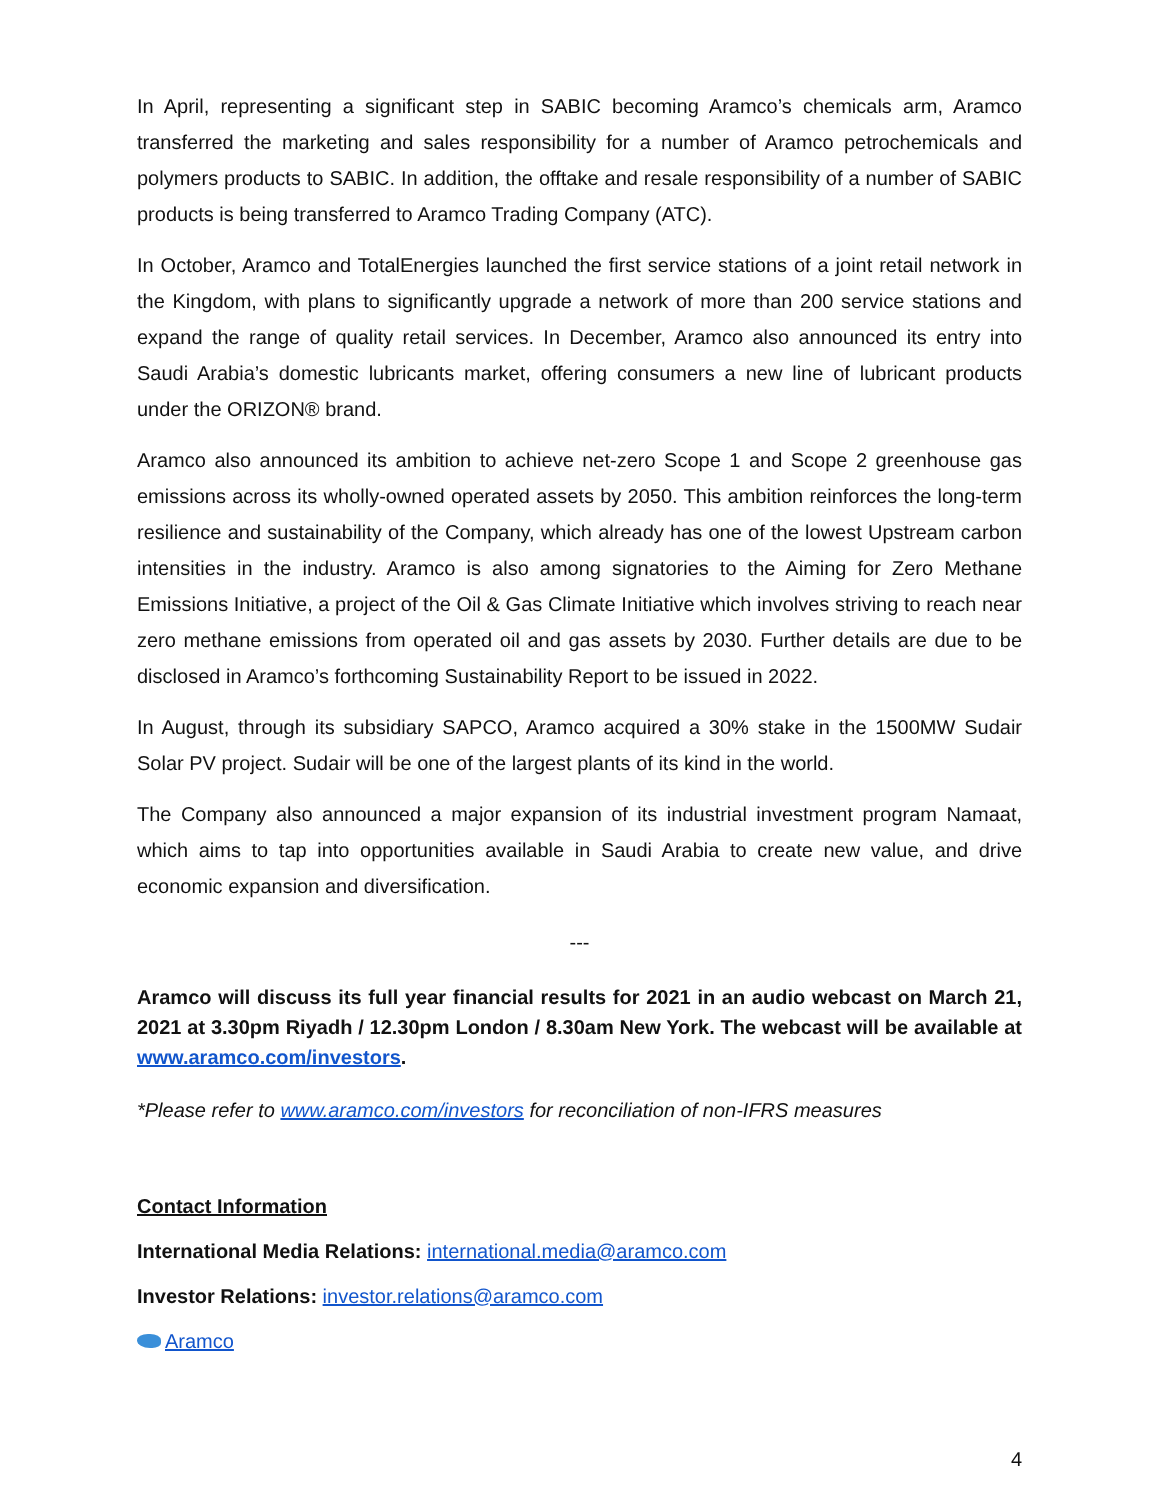In April, representing a significant step in SABIC becoming Aramco’s chemicals arm, Aramco transferred the marketing and sales responsibility for a number of Aramco petrochemicals and polymers products to SABIC. In addition, the offtake and resale responsibility of a number of SABIC products is being transferred to Aramco Trading Company (ATC).
In October, Aramco and TotalEnergies launched the first service stations of a joint retail network in the Kingdom, with plans to significantly upgrade a network of more than 200 service stations and expand the range of quality retail services. In December, Aramco also announced its entry into Saudi Arabia’s domestic lubricants market, offering consumers a new line of lubricant products under the ORIZON® brand.
Aramco also announced its ambition to achieve net-zero Scope 1 and Scope 2 greenhouse gas emissions across its wholly-owned operated assets by 2050. This ambition reinforces the long-term resilience and sustainability of the Company, which already has one of the lowest Upstream carbon intensities in the industry. Aramco is also among signatories to the Aiming for Zero Methane Emissions Initiative, a project of the Oil & Gas Climate Initiative which involves striving to reach near zero methane emissions from operated oil and gas assets by 2030. Further details are due to be disclosed in Aramco’s forthcoming Sustainability Report to be issued in 2022.
In August, through its subsidiary SAPCO, Aramco acquired a 30% stake in the 1500MW Sudair Solar PV project. Sudair will be one of the largest plants of its kind in the world.
The Company also announced a major expansion of its industrial investment program Namaat, which aims to tap into opportunities available in Saudi Arabia to create new value, and drive economic expansion and diversification.
---
Aramco will discuss its full year financial results for 2021 in an audio webcast on March 21, 2021 at 3.30pm Riyadh / 12.30pm London / 8.30am New York. The webcast will be available at www.aramco.com/investors.
*Please refer to www.aramco.com/investors for reconciliation of non-IFRS measures
Contact Information
International Media Relations: international.media@aramco.com
Investor Relations: investor.relations@aramco.com
Aramco
4